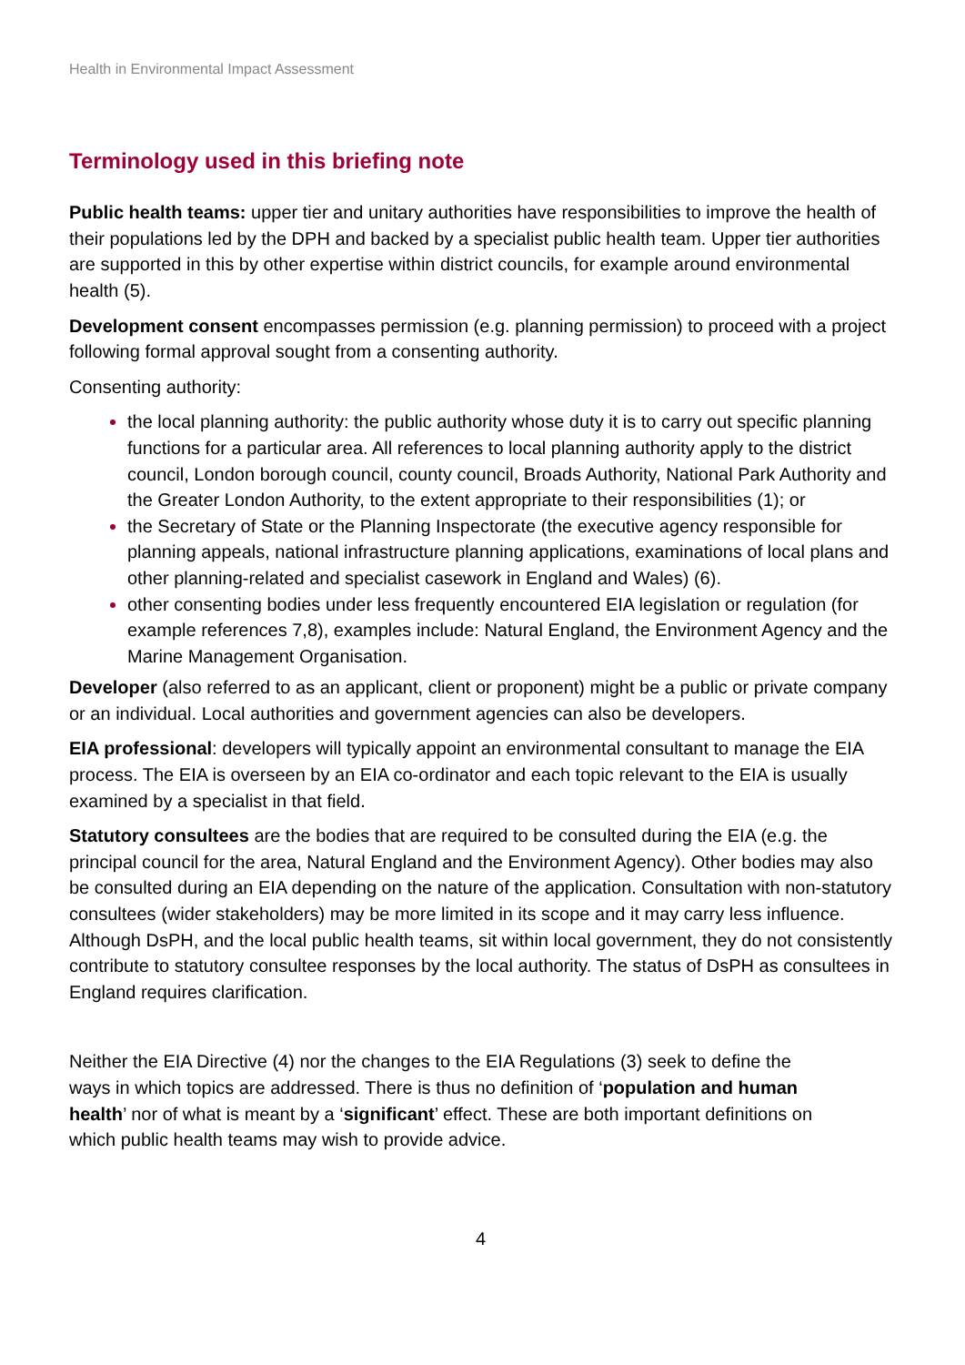Health in Environmental Impact Assessment
Terminology used in this briefing note
Public health teams: upper tier and unitary authorities have responsibilities to improve the health of their populations led by the DPH and backed by a specialist public health team. Upper tier authorities are supported in this by other expertise within district councils, for example around environmental health (5).
Development consent encompasses permission (e.g. planning permission) to proceed with a project following formal approval sought from a consenting authority.
Consenting authority:
the local planning authority: the public authority whose duty it is to carry out specific planning functions for a particular area. All references to local planning authority apply to the district council, London borough council, county council, Broads Authority, National Park Authority and the Greater London Authority, to the extent appropriate to their responsibilities (1); or
the Secretary of State or the Planning Inspectorate (the executive agency responsible for planning appeals, national infrastructure planning applications, examinations of local plans and other planning-related and specialist casework in England and Wales) (6).
other consenting bodies under less frequently encountered EIA legislation or regulation (for example references 7,8), examples include: Natural England, the Environment Agency and the Marine Management Organisation.
Developer (also referred to as an applicant, client or proponent) might be a public or private company or an individual. Local authorities and government agencies can also be developers.
EIA professional: developers will typically appoint an environmental consultant to manage the EIA process. The EIA is overseen by an EIA co-ordinator and each topic relevant to the EIA is usually examined by a specialist in that field.
Statutory consultees are the bodies that are required to be consulted during the EIA (e.g. the principal council for the area, Natural England and the Environment Agency). Other bodies may also be consulted during an EIA depending on the nature of the application. Consultation with non-statutory consultees (wider stakeholders) may be more limited in its scope and it may carry less influence. Although DsPH, and the local public health teams, sit within local government, they do not consistently contribute to statutory consultee responses by the local authority. The status of DsPH as consultees in England requires clarification.
Neither the EIA Directive (4) nor the changes to the EIA Regulations (3) seek to define the ways in which topics are addressed. There is thus no definition of ‘population and human health’ nor of what is meant by a ‘significant’ effect. These are both important definitions on which public health teams may wish to provide advice.
4